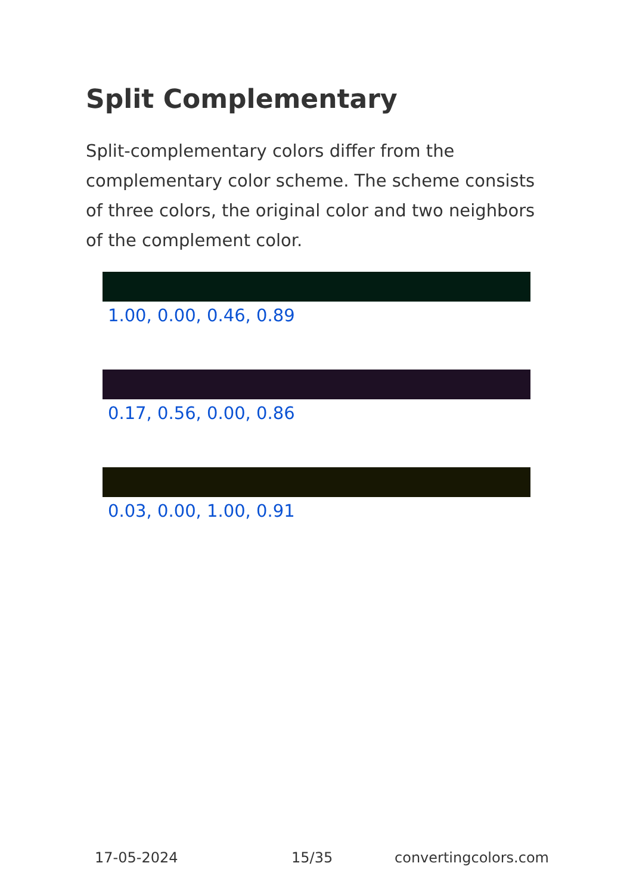Split Complementary
Split-complementary colors differ from the complementary color scheme. The scheme consists of three colors, the original color and two neighbors of the complement color.
1.00, 0.00, 0.46, 0.89
0.17, 0.56, 0.00, 0.86
0.03, 0.00, 1.00, 0.91
17-05-2024 15/35 convertingcolors.com